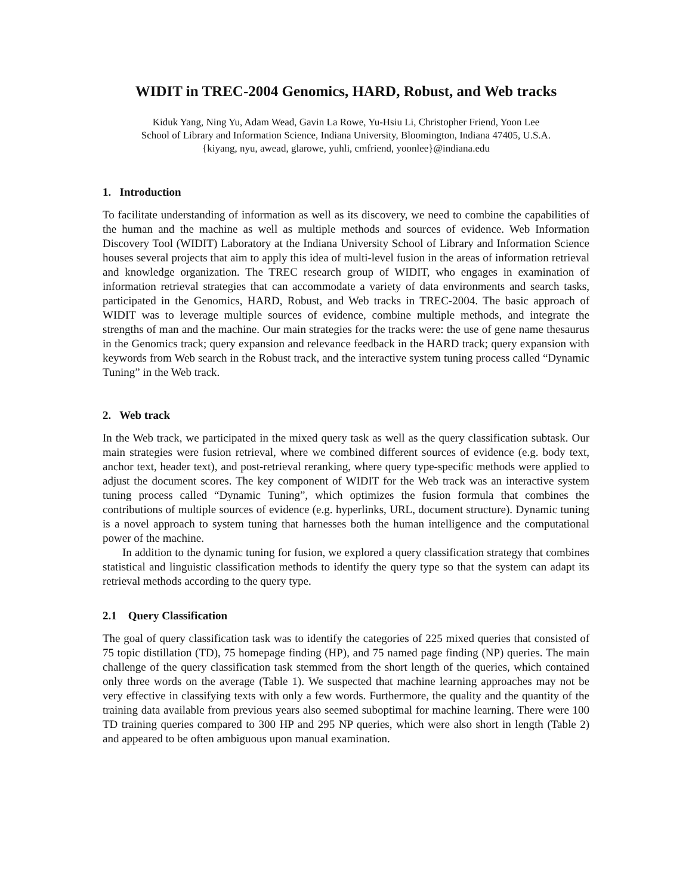WIDIT in TREC-2004 Genomics, HARD, Robust, and Web tracks
Kiduk Yang, Ning Yu, Adam Wead, Gavin La Rowe, Yu-Hsiu Li, Christopher Friend, Yoon Lee
School of Library and Information Science, Indiana University, Bloomington, Indiana 47405, U.S.A.
{kiyang, nyu, awead, glarowe, yuhli, cmfriend, yoonlee}@indiana.edu
1. Introduction
To facilitate understanding of information as well as its discovery, we need to combine the capabilities of the human and the machine as well as multiple methods and sources of evidence. Web Information Discovery Tool (WIDIT) Laboratory at the Indiana University School of Library and Information Science houses several projects that aim to apply this idea of multi-level fusion in the areas of information retrieval and knowledge organization. The TREC research group of WIDIT, who engages in examination of information retrieval strategies that can accommodate a variety of data environments and search tasks, participated in the Genomics, HARD, Robust, and Web tracks in TREC-2004. The basic approach of WIDIT was to leverage multiple sources of evidence, combine multiple methods, and integrate the strengths of man and the machine. Our main strategies for the tracks were: the use of gene name thesaurus in the Genomics track; query expansion and relevance feedback in the HARD track; query expansion with keywords from Web search in the Robust track, and the interactive system tuning process called “Dynamic Tuning” in the Web track.
2. Web track
In the Web track, we participated in the mixed query task as well as the query classification subtask. Our main strategies were fusion retrieval, where we combined different sources of evidence (e.g. body text, anchor text, header text), and post-retrieval reranking, where query type-specific methods were applied to adjust the document scores. The key component of WIDIT for the Web track was an interactive system tuning process called “Dynamic Tuning”, which optimizes the fusion formula that combines the contributions of multiple sources of evidence (e.g. hyperlinks, URL, document structure). Dynamic tuning is a novel approach to system tuning that harnesses both the human intelligence and the computational power of the machine.
In addition to the dynamic tuning for fusion, we explored a query classification strategy that combines statistical and linguistic classification methods to identify the query type so that the system can adapt its retrieval methods according to the query type.
2.1 Query Classification
The goal of query classification task was to identify the categories of 225 mixed queries that consisted of 75 topic distillation (TD), 75 homepage finding (HP), and 75 named page finding (NP) queries. The main challenge of the query classification task stemmed from the short length of the queries, which contained only three words on the average (Table 1). We suspected that machine learning approaches may not be very effective in classifying texts with only a few words. Furthermore, the quality and the quantity of the training data available from previous years also seemed suboptimal for machine learning. There were 100 TD training queries compared to 300 HP and 295 NP queries, which were also short in length (Table 2) and appeared to be often ambiguous upon manual examination.